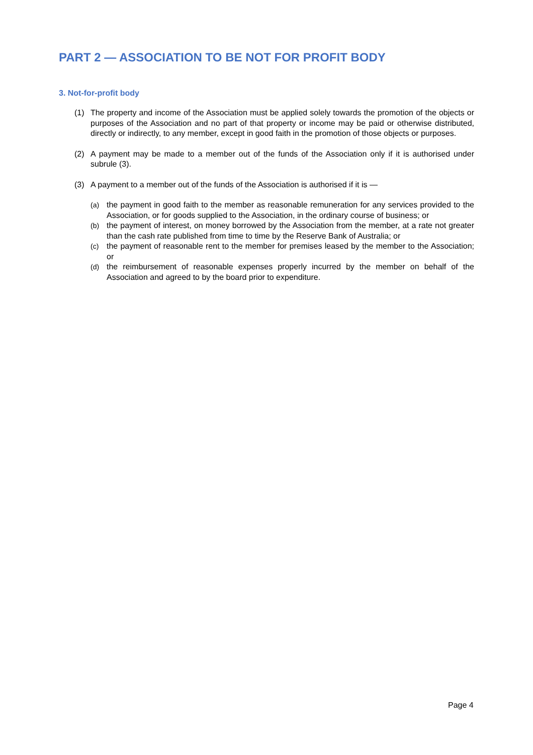PART 2 — ASSOCIATION TO BE NOT FOR PROFIT BODY
3. Not-for-profit body
(1) The property and income of the Association must be applied solely towards the promotion of the objects or purposes of the Association and no part of that property or income may be paid or otherwise distributed, directly or indirectly, to any member, except in good faith in the promotion of those objects or purposes.
(2) A payment may be made to a member out of the funds of the Association only if it is authorised under subrule (3).
(3) A payment to a member out of the funds of the Association is authorised if it is —
(a) the payment in good faith to the member as reasonable remuneration for any services provided to the Association, or for goods supplied to the Association, in the ordinary course of business; or
(b) the payment of interest, on money borrowed by the Association from the member, at a rate not greater than the cash rate published from time to time by the Reserve Bank of Australia; or
(c) the payment of reasonable rent to the member for premises leased by the member to the Association; or
(d) the reimbursement of reasonable expenses properly incurred by the member on behalf of the Association and agreed to by the board prior to expenditure.
Page 4